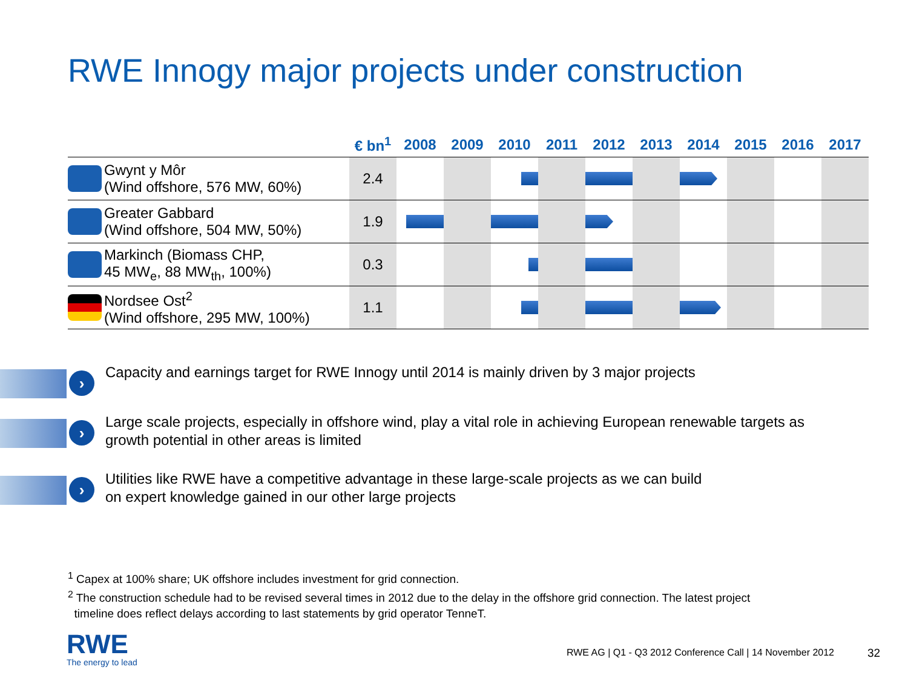RWE Innogy major projects under construction
| | | € bn<sup>1</sup> | 2008 | 2009 | 2010 | 2011 | 2012 | 2013 | 2014 | 2015 | 2016 | 2017 |
| --- | --- | --- | --- | --- | --- | --- | --- | --- | --- | --- | --- | --- |
| | Gwynt y Môr (Wind offshore, 576 MW, 60%) | 2.4 | | | | | | | | | | |
| | Greater Gabbard (Wind offshore, 504 MW, 50%) | 1.9 | | | | | | | | | | |
| | Markinch (Biomass CHP, 45 MW<sub>e</sub>, 88 MW<sub>th</sub>, 100%) | 0.3 | | | | | | | | | | |
| | Nordsee Ost<sup>2</sup> (Wind offshore, 295 MW, 100%) | 1.1 | | | | | | | | | | |
›
Capacity and earnings target for RWE Innogy until 2014 is mainly driven by 3 major projects
›
Large scale projects, especially in offshore wind, play a vital role in achieving European renewable targets as growth potential in other areas is limited
›
Utilities like RWE have a competitive advantage in these large-scale projects as we can build
on expert knowledge gained in our other large projects
<sup>1</sup> Capex at 100% share; UK offshore includes investment for grid connection.
<sup>2</sup> The construction schedule had to be revised several times in 2012 due to the delay in the offshore grid connection. The latest project
timeline does reflect delays according to last statements by grid operator TenneT.
RWE
The energy to lead
RWE AG | Q1 - Q3 2012 Conference Call | 14 November 2012
32